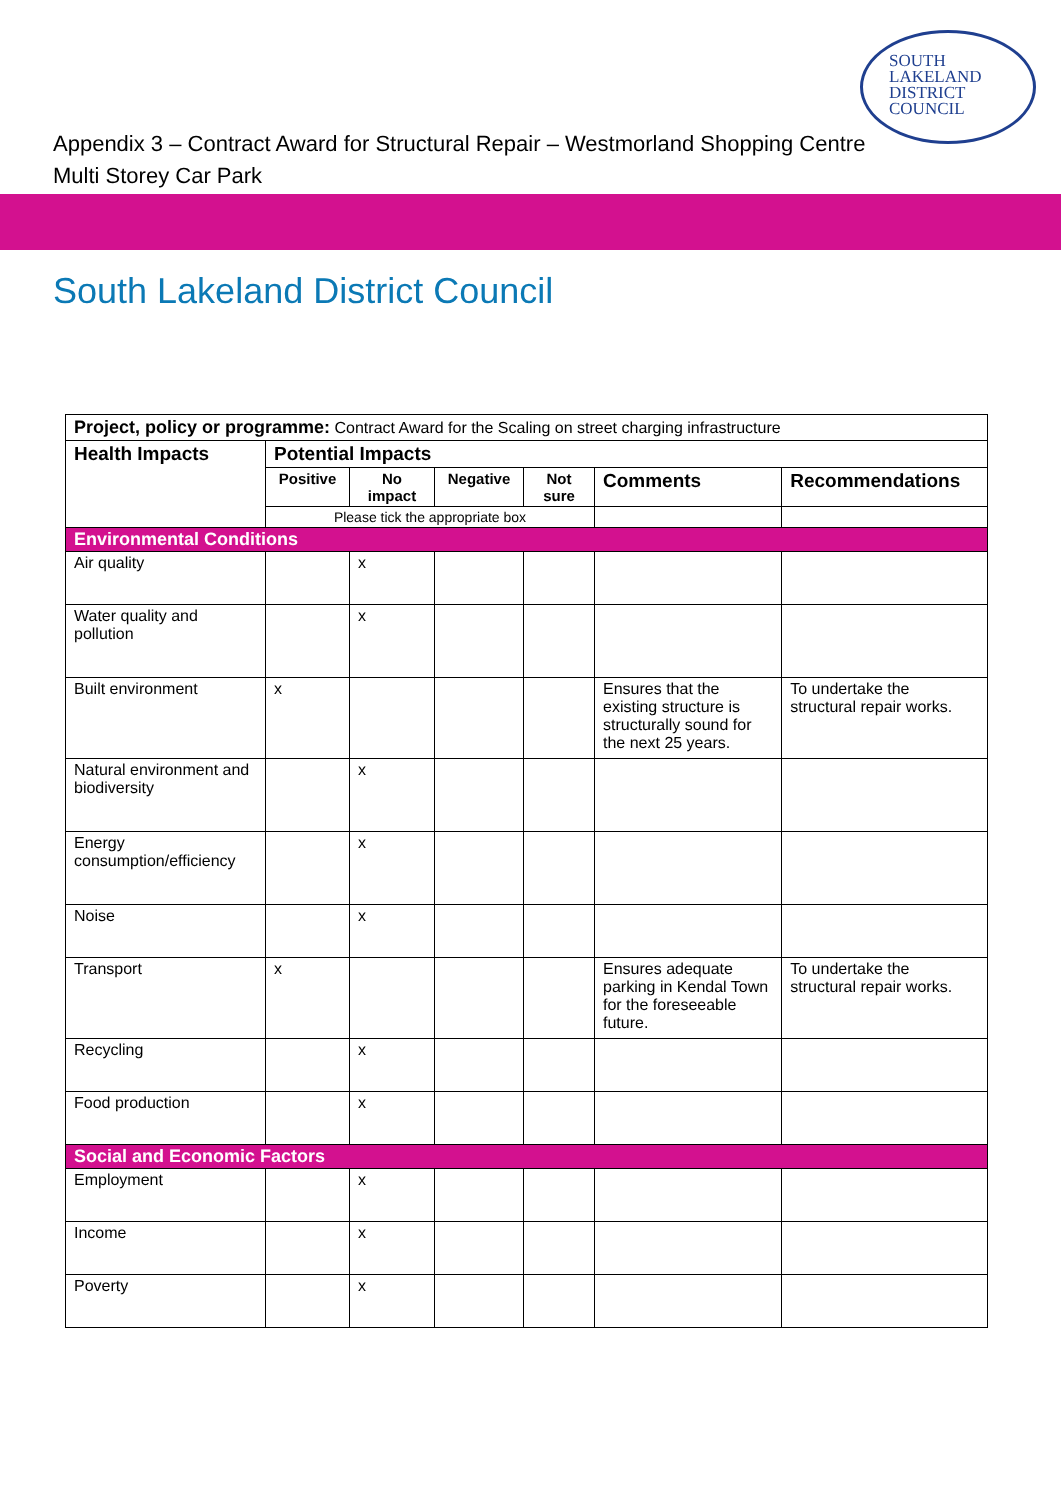SOUTH
LAKELAND
DISTRICT
COUNCIL
Appendix 3 – Contract Award for Structural Repair – Westmorland Shopping Centre
Multi Storey Car Park
South Lakeland District Council
| Project, policy or programme: Contract Award for the Scaling on street charging infrastructure | | | | | | |
| Health Impacts | Potential Impacts | | | | | |
| | Positive | No impact | Negative | Not sure | Comments | Recommendations |
| | Please tick the appropriate box | | | | | |
| Environmental Conditions | | | | | | |
| Air quality | | x | | | | |
| Water quality and pollution | | x | | | | |
| Built environment | x | | | | Ensures that the existing structure is structurally sound for the next 25 years. | To undertake the structural repair works. |
| Natural environment and biodiversity | | x | | | | |
| Energy consumption/efficiency | | x | | | | |
| Noise | | x | | | | |
| Transport | x | | | | Ensures adequate parking in Kendal Town for the foreseeable future. | To undertake the structural repair works. |
| Recycling | | x | | | | |
| Food production | | x | | | | |
| Social and Economic Factors | | | | | | |
| Employment | | x | | | | |
| Income | | x | | | | |
| Poverty | | x | | | | |